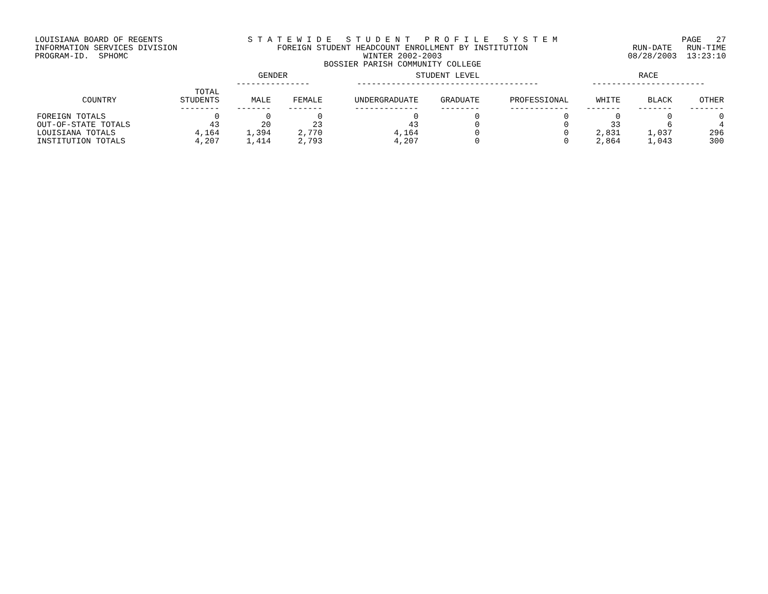LOUISIANA BOARD OF REGENTS INFORMATION SERVICES DIVISION PROGRAM-ID. SPHOMC
S T A T E W I D E S T U D E N T P R O F I L E S Y S T E M FOREIGN STUDENT HEADCOUNT ENROLLMENT BY INSTITUTION WINTER 2002-2003 BOSSIER PARISH COMMUNITY COLLEGE
PAGE 27 RUN-DATE RUN-TIME 08/28/2003 13:23:10
| | | GENDER --------------- | | STUDENT LEVEL ------------------------------------- | | | RACE ----------------------- | | |
| --- | --- | --- | --- | --- | --- | --- | --- | --- | --- |
| COUNTRY | TOTAL STUDENTS | MALE | FEMALE | UNDERGRADUATE | GRADUATE | PROFESSIONAL | WHITE | BLACK | OTHER |
| | -------- | ------- | ------- | ------------- | -------- | ------------ | ------- | ------- | ------- |
| FOREIGN TOTALS | 0 | 0 | 0 | 0 | 0 | 0 | 0 | 0 | 0 |
| OUT-OF-STATE TOTALS | 43 | 20 | 23 | 43 | 0 | 0 | 33 | 6 | 4 |
| LOUISIANA TOTALS | 4,164 | 1,394 | 2,770 | 4,164 | 0 | 0 | 2,831 | 1,037 | 296 |
| INSTITUTION TOTALS | 4,207 | 1,414 | 2,793 | 4,207 | 0 | 0 | 2,864 | 1,043 | 300 |